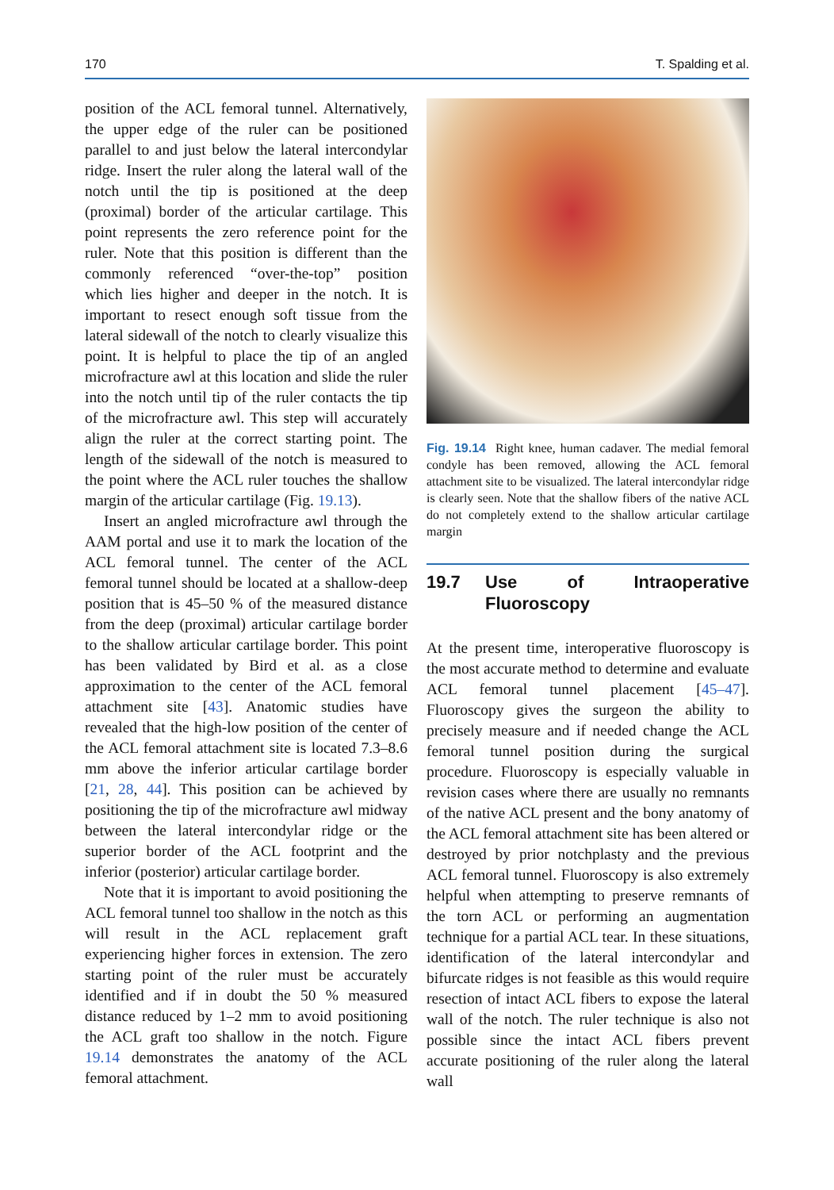170 T. Spalding et al.
position of the ACL femoral tunnel. Alternatively, the upper edge of the ruler can be positioned parallel to and just below the lateral intercondylar ridge. Insert the ruler along the lateral wall of the notch until the tip is positioned at the deep (proximal) border of the articular cartilage. This point represents the zero reference point for the ruler. Note that this position is different than the commonly referenced “over-the-top” position which lies higher and deeper in the notch. It is important to resect enough soft tissue from the lateral sidewall of the notch to clearly visualize this point. It is helpful to place the tip of an angled microfracture awl at this location and slide the ruler into the notch until tip of the ruler contacts the tip of the microfracture awl. This step will accurately align the ruler at the correct starting point. The length of the sidewall of the notch is measured to the point where the ACL ruler touches the shallow margin of the articular cartilage (Fig. 19.13).
Insert an angled microfracture awl through the AAM portal and use it to mark the location of the ACL femoral tunnel. The center of the ACL femoral tunnel should be located at a shallow-deep position that is 45–50 % of the measured distance from the deep (proximal) articular cartilage border to the shallow articular cartilage border. This point has been validated by Bird et al. as a close approximation to the center of the ACL femoral attachment site [43]. Anatomic studies have revealed that the high-low position of the center of the ACL femoral attachment site is located 7.3–8.6 mm above the inferior articular cartilage border [21, 28, 44]. This position can be achieved by positioning the tip of the microfracture awl midway between the lateral intercondylar ridge or the superior border of the ACL footprint and the inferior (posterior) articular cartilage border.
Note that it is important to avoid positioning the ACL femoral tunnel too shallow in the notch as this will result in the ACL replacement graft experiencing higher forces in extension. The zero starting point of the ruler must be accurately identified and if in doubt the 50 % measured distance reduced by 1–2 mm to avoid positioning the ACL graft too shallow in the notch. Figure 19.14 demonstrates the anatomy of the ACL femoral attachment.
Fig. 19.14 Right knee, human cadaver. The medial femoral condyle has been removed, allowing the ACL femoral attachment site to be visualized. The lateral intercondylar ridge is clearly seen. Note that the shallow fibers of the native ACL do not completely extend to the shallow articular cartilage margin
19.7 Use of Intraoperative Fluoroscopy
At the present time, interoperative fluoroscopy is the most accurate method to determine and evaluate ACL femoral tunnel placement [45–47]. Fluoroscopy gives the surgeon the ability to precisely measure and if needed change the ACL femoral tunnel position during the surgical procedure. Fluoroscopy is especially valuable in revision cases where there are usually no remnants of the native ACL present and the bony anatomy of the ACL femoral attachment site has been altered or destroyed by prior notchplasty and the previous ACL femoral tunnel. Fluoroscopy is also extremely helpful when attempting to preserve remnants of the torn ACL or performing an augmentation technique for a partial ACL tear. In these situations, identification of the lateral intercondylar and bifurcate ridges is not feasible as this would require resection of intact ACL fibers to expose the lateral wall of the notch. The ruler technique is also not possible since the intact ACL fibers prevent accurate positioning of the ruler along the lateral wall